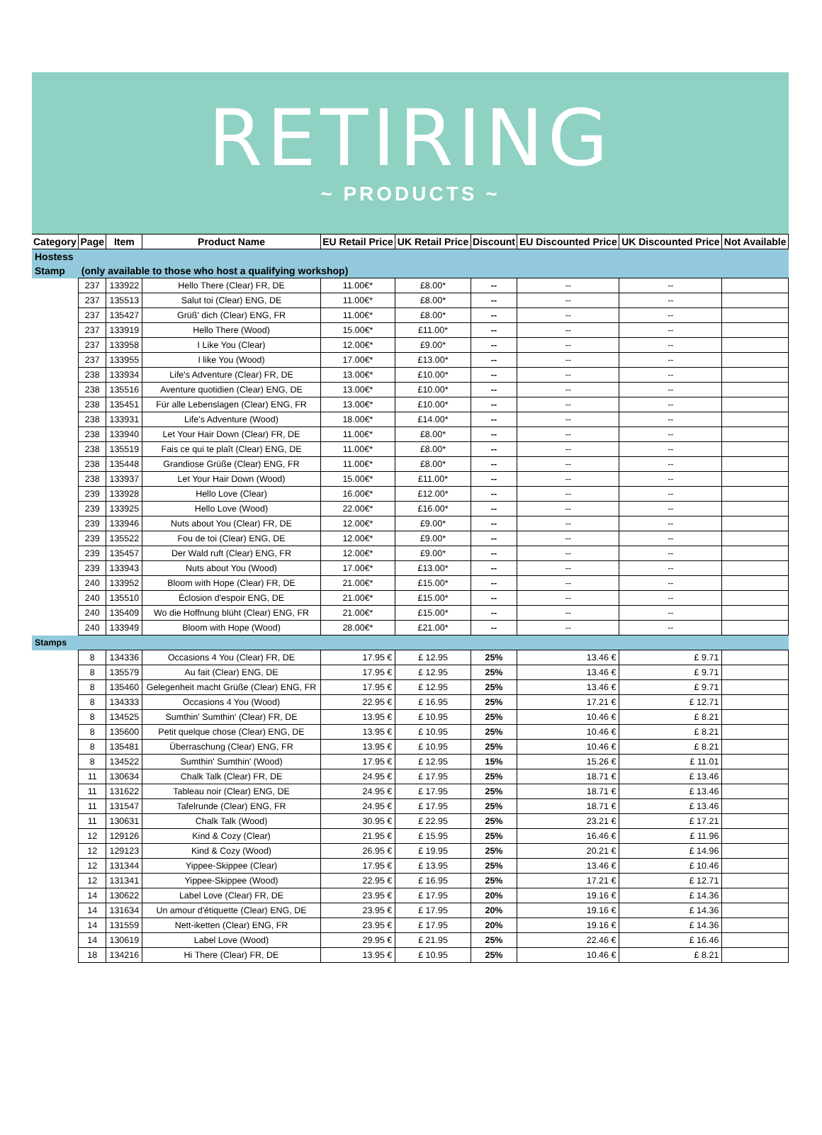RETIRING
~ PRODUCTS ~
| Category | Page | Item | Product Name | EU Retail Price | UK Retail Price | Discount | EU Discounted Price | UK Discounted Price | Not Available |
| --- | --- | --- | --- | --- | --- | --- | --- | --- | --- |
| Hostess | | | | | | | | | |
| Stamp | (only available to those who host a qualifying workshop) | | | | | | | | |
| | 237 | 133922 | Hello There (Clear) FR, DE | 11.00€* | £8.00* | -- | -- | -- | |
| | 237 | 135513 | Salut toi (Clear) ENG, DE | 11.00€* | £8.00* | -- | -- | -- | |
| | 237 | 135427 | Grüß' dich (Clear) ENG, FR | 11.00€* | £8.00* | -- | -- | -- | |
| | 237 | 133919 | Hello There (Wood) | 15.00€* | £11.00* | -- | -- | -- | |
| | 237 | 133958 | I Like You (Clear) | 12.00€* | £9.00* | -- | -- | -- | |
| | 237 | 133955 | I like You (Wood) | 17.00€* | £13.00* | -- | -- | -- | |
| | 238 | 133934 | Life's Adventure (Clear) FR, DE | 13.00€* | £10.00* | -- | -- | -- | |
| | 238 | 135516 | Aventure quotidien (Clear) ENG, DE | 13.00€* | £10.00* | -- | -- | -- | |
| | 238 | 135451 | Für alle Lebenslagen (Clear) ENG, FR | 13.00€* | £10.00* | -- | -- | -- | |
| | 238 | 133931 | Life's Adventure (Wood) | 18.00€* | £14.00* | -- | -- | -- | |
| | 238 | 133940 | Let Your Hair Down (Clear) FR, DE | 11.00€* | £8.00* | -- | -- | -- | |
| | 238 | 135519 | Fais ce qui te plaît (Clear) ENG, DE | 11.00€* | £8.00* | -- | -- | -- | |
| | 238 | 135448 | Grandiose Grüße (Clear) ENG, FR | 11.00€* | £8.00* | -- | -- | -- | |
| | 238 | 133937 | Let Your Hair Down (Wood) | 15.00€* | £11.00* | -- | -- | -- | |
| | 239 | 133928 | Hello Love (Clear) | 16.00€* | £12.00* | -- | -- | -- | |
| | 239 | 133925 | Hello Love (Wood) | 22.00€* | £16.00* | -- | -- | -- | |
| | 239 | 133946 | Nuts about You (Clear) FR, DE | 12.00€* | £9.00* | -- | -- | -- | |
| | 239 | 135522 | Fou de toi (Clear) ENG, DE | 12.00€* | £9.00* | -- | -- | -- | |
| | 239 | 135457 | Der Wald ruft (Clear) ENG, FR | 12.00€* | £9.00* | -- | -- | -- | |
| | 239 | 133943 | Nuts about You (Wood) | 17.00€* | £13.00* | -- | -- | -- | |
| | 240 | 133952 | Bloom with Hope (Clear) FR, DE | 21.00€* | £15.00* | -- | -- | -- | |
| | 240 | 135510 | Éclosion d'espoir ENG, DE | 21.00€* | £15.00* | -- | -- | -- | |
| | 240 | 135409 | Wo die Hoffnung blüht (Clear) ENG, FR | 21.00€* | £15.00* | -- | -- | -- | |
| | 240 | 133949 | Bloom with Hope (Wood) | 28.00€* | £21.00* | -- | -- | -- | |
| Stamps | | | | | | | | | |
| | 8 | 134336 | Occasions 4 You (Clear) FR, DE | 17.95 € | £ 12.95 | 25% | 13.46 € | £ 9.71 | |
| | 8 | 135579 | Au fait (Clear) ENG, DE | 17.95 € | £ 12.95 | 25% | 13.46 € | £ 9.71 | |
| | 8 | 135460 | Gelegenheit macht Grüße (Clear) ENG, FR | 17.95 € | £ 12.95 | 25% | 13.46 € | £ 9.71 | |
| | 8 | 134333 | Occasions 4 You (Wood) | 22.95 € | £ 16.95 | 25% | 17.21 € | £ 12.71 | |
| | 8 | 134525 | Sumthin' Sumthin' (Clear) FR, DE | 13.95 € | £ 10.95 | 25% | 10.46 € | £ 8.21 | |
| | 8 | 135600 | Petit quelque chose (Clear) ENG, DE | 13.95 € | £ 10.95 | 25% | 10.46 € | £ 8.21 | |
| | 8 | 135481 | Überraschung (Clear) ENG, FR | 13.95 € | £ 10.95 | 25% | 10.46 € | £ 8.21 | |
| | 8 | 134522 | Sumthin' Sumthin' (Wood) | 17.95 € | £ 12.95 | 15% | 15.26 € | £ 11.01 | |
| | 11 | 130634 | Chalk Talk (Clear) FR, DE | 24.95 € | £ 17.95 | 25% | 18.71 € | £ 13.46 | |
| | 11 | 131622 | Tableau noir (Clear) ENG, DE | 24.95 € | £ 17.95 | 25% | 18.71 € | £ 13.46 | |
| | 11 | 131547 | Tafelrunde (Clear) ENG, FR | 24.95 € | £ 17.95 | 25% | 18.71 € | £ 13.46 | |
| | 11 | 130631 | Chalk Talk (Wood) | 30.95 € | £ 22.95 | 25% | 23.21 € | £ 17.21 | |
| | 12 | 129126 | Kind & Cozy (Clear) | 21.95 € | £ 15.95 | 25% | 16.46 € | £ 11.96 | |
| | 12 | 129123 | Kind & Cozy (Wood) | 26.95 € | £ 19.95 | 25% | 20.21 € | £ 14.96 | |
| | 12 | 131344 | Yippee-Skippee (Clear) | 17.95 € | £ 13.95 | 25% | 13.46 € | £ 10.46 | |
| | 12 | 131341 | Yippee-Skippee (Wood) | 22.95 € | £ 16.95 | 25% | 17.21 € | £ 12.71 | |
| | 14 | 130622 | Label Love (Clear) FR, DE | 23.95 € | £ 17.95 | 20% | 19.16 € | £ 14.36 | |
| | 14 | 131634 | Un amour d'étiquette (Clear) ENG, DE | 23.95 € | £ 17.95 | 20% | 19.16 € | £ 14.36 | |
| | 14 | 131559 | Nett-iketten (Clear) ENG, FR | 23.95 € | £ 17.95 | 20% | 19.16 € | £ 14.36 | |
| | 14 | 130619 | Label Love (Wood) | 29.95 € | £ 21.95 | 25% | 22.46 € | £ 16.46 | |
| | 18 | 134216 | Hi There (Clear) FR, DE | 13.95 € | £ 10.95 | 25% | 10.46 € | £ 8.21 | |